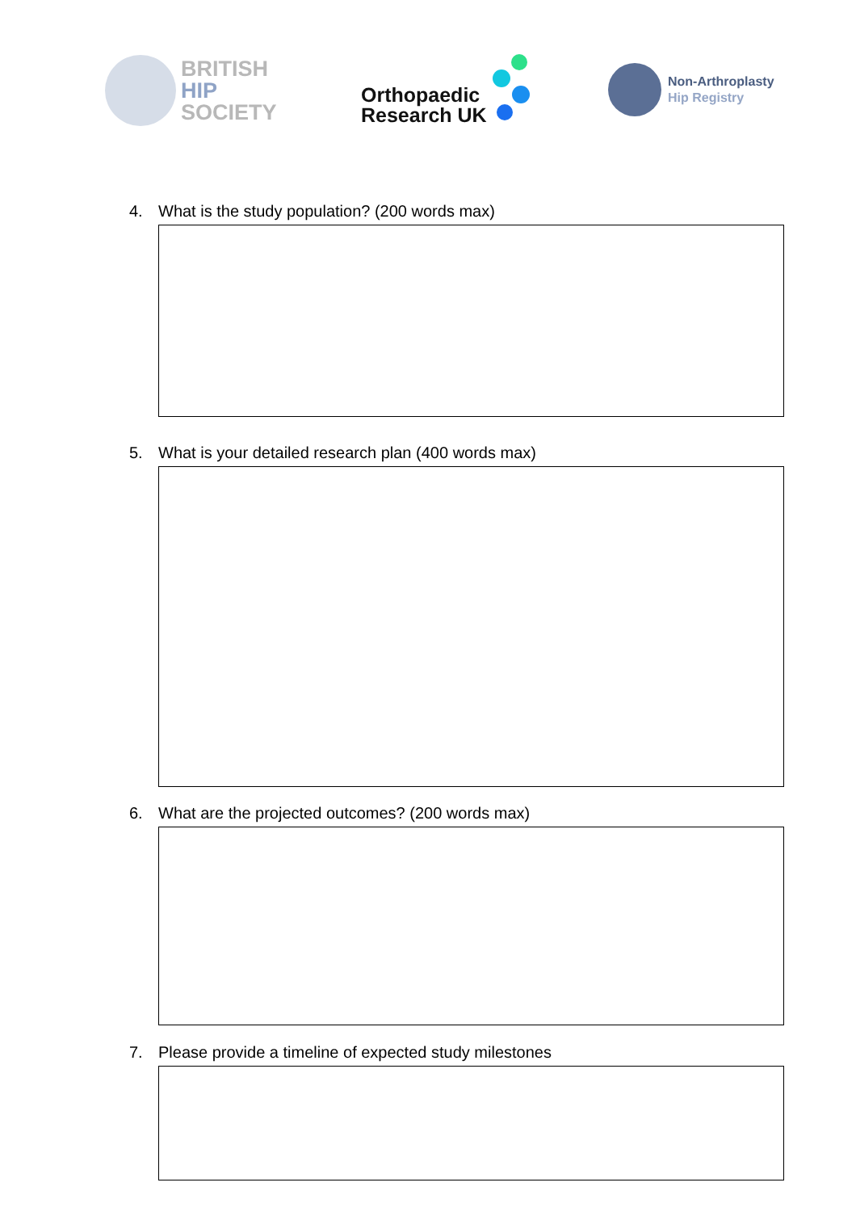BRITISH
HIP
SOCIETY
Orthopaedic
Research UK
Non-Arthroplasty
Hip Registry
4. What is the study population? (200 words max)
5. What is your detailed research plan (400 words max)
6. What are the projected outcomes? (200 words max)
7. Please provide a timeline of expected study milestones